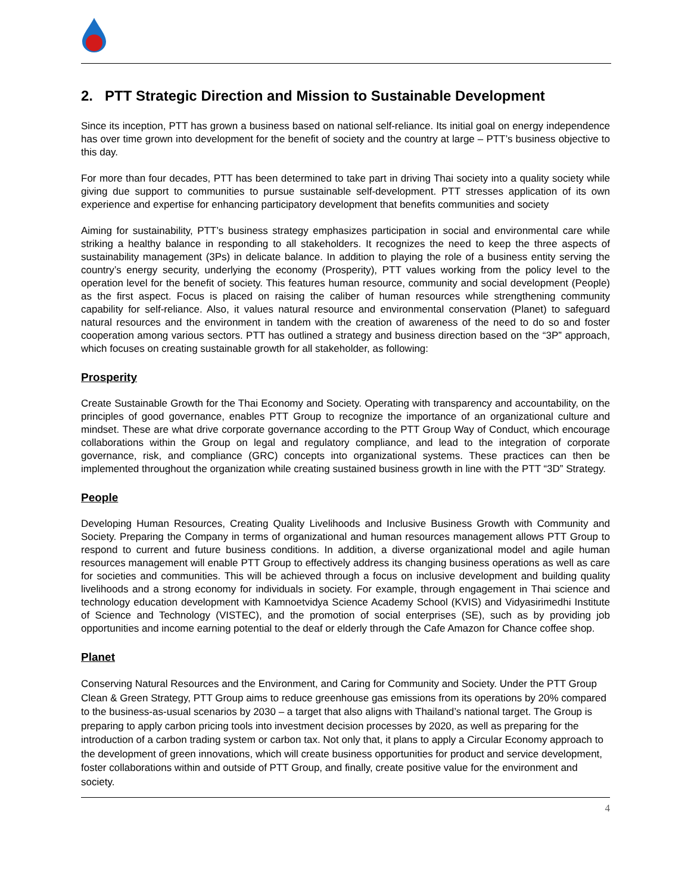2. PTT Strategic Direction and Mission to Sustainable Development
Since its inception, PTT has grown a business based on national self-reliance. Its initial goal on energy independence has over time grown into development for the benefit of society and the country at large – PTT’s business objective to this day.
For more than four decades, PTT has been determined to take part in driving Thai society into a quality society while giving due support to communities to pursue sustainable self-development. PTT stresses application of its own experience and expertise for enhancing participatory development that benefits communities and society
Aiming for sustainability, PTT’s business strategy emphasizes participation in social and environmental care while striking a healthy balance in responding to all stakeholders. It recognizes the need to keep the three aspects of sustainability management (3Ps) in delicate balance. In addition to playing the role of a business entity serving the country’s energy security, underlying the economy (Prosperity), PTT values working from the policy level to the operation level for the benefit of society. This features human resource, community and social development (People) as the first aspect. Focus is placed on raising the caliber of human resources while strengthening community capability for self-reliance. Also, it values natural resource and environmental conservation (Planet) to safeguard natural resources and the environment in tandem with the creation of awareness of the need to do so and foster cooperation among various sectors. PTT has outlined a strategy and business direction based on the “3P” approach, which focuses on creating sustainable growth for all stakeholder, as following:
Prosperity
Create Sustainable Growth for the Thai Economy and Society. Operating with transparency and accountability, on the principles of good governance, enables PTT Group to recognize the importance of an organizational culture and mindset. These are what drive corporate governance according to the PTT Group Way of Conduct, which encourage collaborations within the Group on legal and regulatory compliance, and lead to the integration of corporate governance, risk, and compliance (GRC) concepts into organizational systems. These practices can then be implemented throughout the organization while creating sustained business growth in line with the PTT “3D” Strategy.
People
Developing Human Resources, Creating Quality Livelihoods and Inclusive Business Growth with Community and Society. Preparing the Company in terms of organizational and human resources management allows PTT Group to respond to current and future business conditions. In addition, a diverse organizational model and agile human resources management will enable PTT Group to effectively address its changing business operations as well as care for societies and communities. This will be achieved through a focus on inclusive development and building quality livelihoods and a strong economy for individuals in society. For example, through engagement in Thai science and technology education development with Kamnoetvidya Science Academy School (KVIS) and Vidyasirimedhi Institute of Science and Technology (VISTEC), and the promotion of social enterprises (SE), such as by providing job opportunities and income earning potential to the deaf or elderly through the Cafe Amazon for Chance coffee shop.
Planet
Conserving Natural Resources and the Environment, and Caring for Community and Society. Under the PTT Group Clean & Green Strategy, PTT Group aims to reduce greenhouse gas emissions from its operations by 20% compared to the business-as-usual scenarios by 2030 – a target that also aligns with Thailand’s national target. The Group is preparing to apply carbon pricing tools into investment decision processes by 2020, as well as preparing for the introduction of a carbon trading system or carbon tax. Not only that, it plans to apply a Circular Economy approach to the development of green innovations, which will create business opportunities for product and service development, foster collaborations within and outside of PTT Group, and finally, create positive value for the environment and society.
4